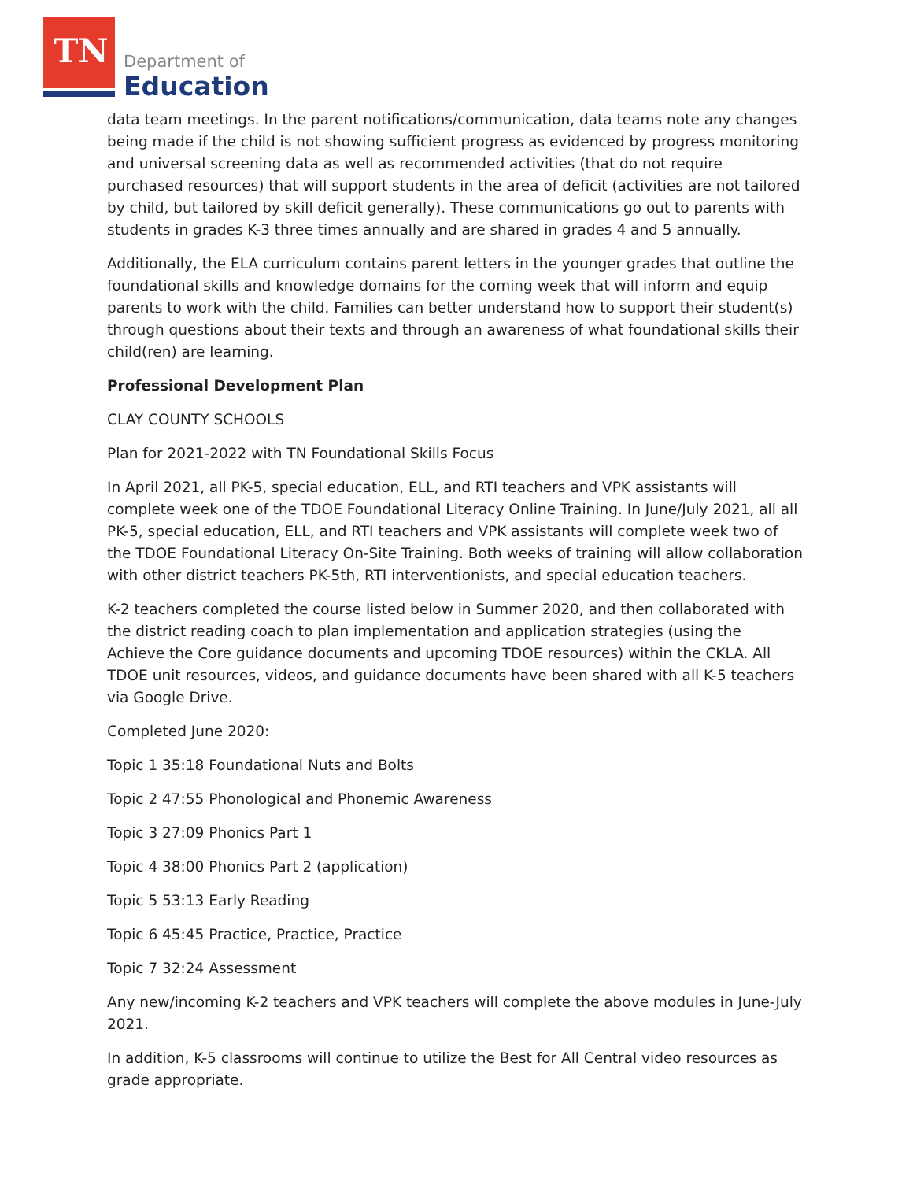TN Department of
Education
data team meetings. In the parent notifications/communication, data teams note any changes being made if the child is not showing sufficient progress as evidenced by progress monitoring and universal screening data as well as recommended activities (that do not require purchased resources) that will support students in the area of deficit (activities are not tailored by child, but tailored by skill deficit generally). These communications go out to parents with students in grades K-3 three times annually and are shared in grades 4 and 5 annually.
Additionally, the ELA curriculum contains parent letters in the younger grades that outline the foundational skills and knowledge domains for the coming week that will inform and equip parents to work with the child. Families can better understand how to support their student(s) through questions about their texts and through an awareness of what foundational skills their child(ren) are learning.
Professional Development Plan
CLAY COUNTY SCHOOLS
Plan for 2021-2022 with TN Foundational Skills Focus
In April 2021, all PK-5, special education, ELL, and RTI teachers and VPK assistants will complete week one of the TDOE Foundational Literacy Online Training. In June/July 2021, all all PK-5, special education, ELL, and RTI teachers and VPK assistants will complete week two of the TDOE Foundational Literacy On-Site Training. Both weeks of training will allow collaboration with other district teachers PK-5th, RTI interventionists, and special education teachers.
K-2 teachers completed the course listed below in Summer 2020, and then collaborated with the district reading coach to plan implementation and application strategies (using the Achieve the Core guidance documents and upcoming TDOE resources) within the CKLA. All TDOE unit resources, videos, and guidance documents have been shared with all K-5 teachers via Google Drive.
Completed June 2020:
Topic 1 35:18 Foundational Nuts and Bolts
Topic 2 47:55 Phonological and Phonemic Awareness
Topic 3 27:09 Phonics Part 1
Topic 4 38:00 Phonics Part 2 (application)
Topic 5 53:13 Early Reading
Topic 6 45:45 Practice, Practice, Practice
Topic 7 32:24 Assessment
Any new/incoming K-2 teachers and VPK teachers will complete the above modules in June-July 2021.
In addition, K-5 classrooms will continue to utilize the Best for All Central video resources as grade appropriate.